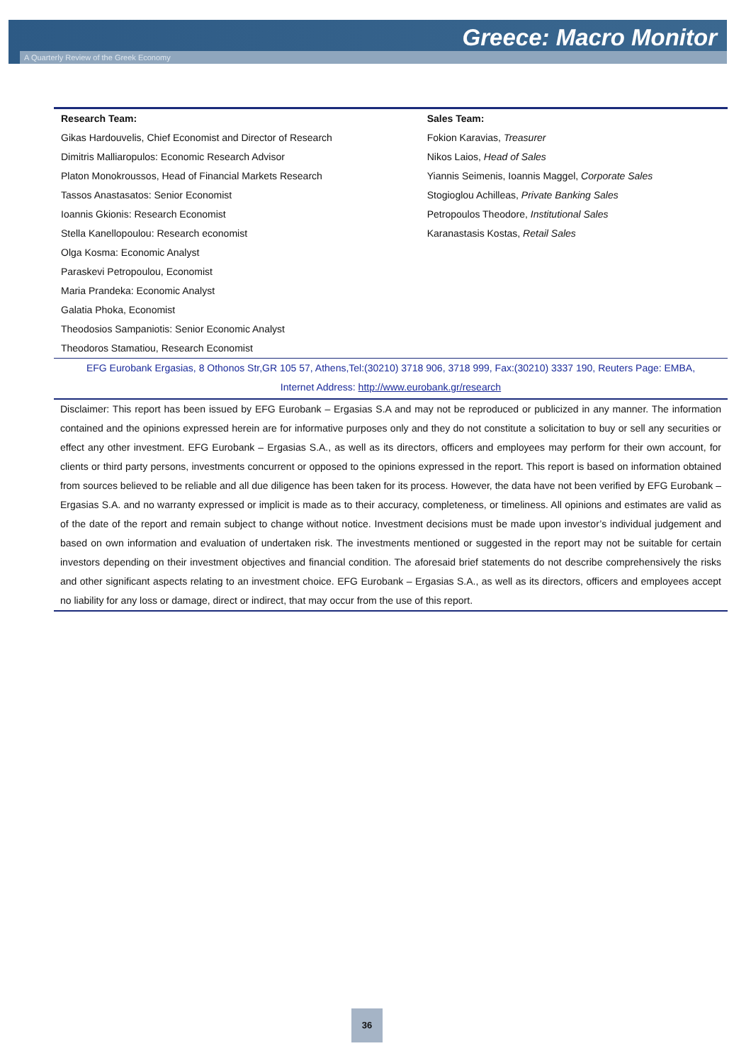Greece: Macro Monitor
A Quarterly Review of the Greek Economy
| Research Team: | Sales Team: |
| --- | --- |
| Gikas Hardouvelis, Chief Economist and Director of Research | Fokion Karavias, Treasurer |
| Dimitris Malliaropulos: Economic Research Advisor | Nikos Laios, Head of Sales |
| Platon Monokroussos, Head of Financial Markets Research | Yiannis Seimenis, Ioannis Maggel, Corporate Sales |
| Tassos Anastasatos: Senior Economist | Stogioglou Achilleas, Private Banking Sales |
| Ioannis Gkionis: Research Economist | Petropoulos Theodore, Institutional Sales |
| Stella Kanellopoulou: Research economist | Karanastasis Kostas, Retail Sales |
| Olga Kosma: Economic Analyst | |
| Paraskevi Petropoulou, Economist | |
| Maria Prandeka: Economic Analyst | |
| Galatia Phoka, Economist | |
| Theodosios Sampaniotis: Senior Economic Analyst | |
| Theodoros Stamatiou, Research Economist | |
EFG Eurobank Ergasias, 8 Othonos Str,GR 105 57, Athens,Tel:(30210) 3718 906, 3718 999, Fax:(30210) 3337 190, Reuters Page: EMBA,
Internet Address: http://www.eurobank.gr/research
Disclaimer: This report has been issued by EFG Eurobank – Ergasias S.A and may not be reproduced or publicized in any manner. The information contained and the opinions expressed herein are for informative purposes only and they do not constitute a solicitation to buy or sell any securities or effect any other investment. EFG Eurobank – Ergasias S.A., as well as its directors, officers and employees may perform for their own account, for clients or third party persons, investments concurrent or opposed to the opinions expressed in the report. This report is based on information obtained from sources believed to be reliable and all due diligence has been taken for its process. However, the data have not been verified by EFG Eurobank – Ergasias S.A. and no warranty expressed or implicit is made as to their accuracy, completeness, or timeliness. All opinions and estimates are valid as of the date of the report and remain subject to change without notice. Investment decisions must be made upon investor’s individual judgement and based on own information and evaluation of undertaken risk. The investments mentioned or suggested in the report may not be suitable for certain investors depending on their investment objectives and financial condition. The aforesaid brief statements do not describe comprehensively the risks and other significant aspects relating to an investment choice. EFG Eurobank – Ergasias S.A., as well as its directors, officers and employees accept no liability for any loss or damage, direct or indirect, that may occur from the use of this report.
36